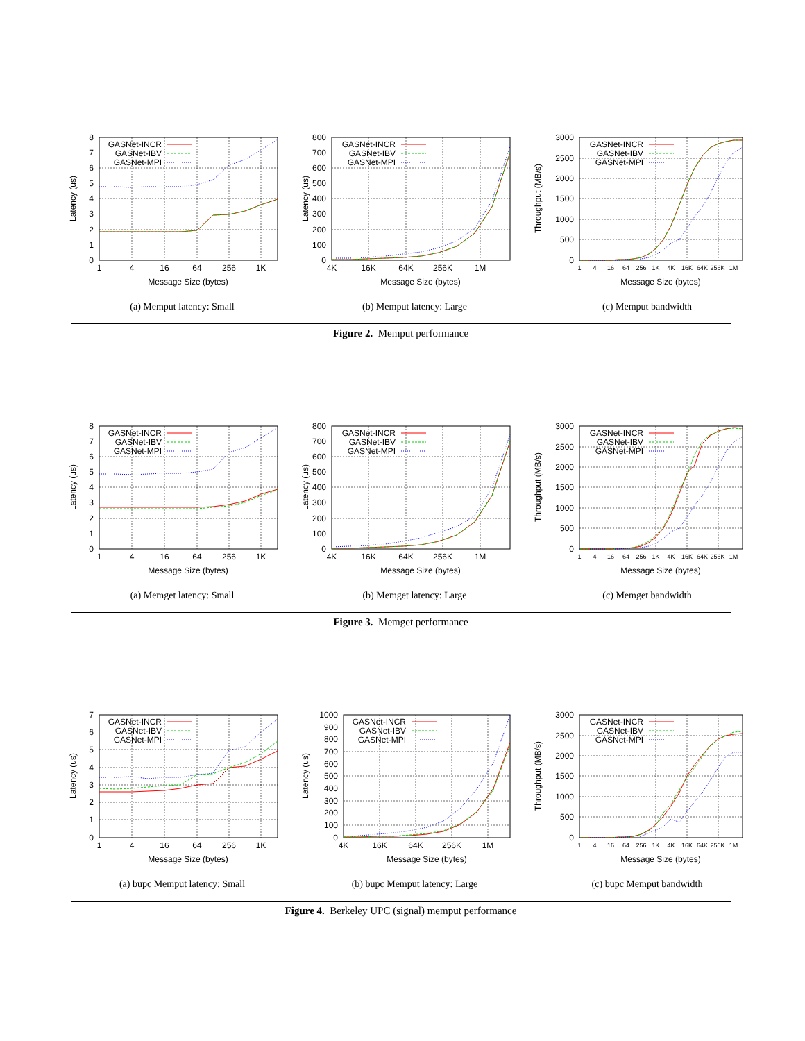8
7
6
5
4
3
2
1
0
1
4
16
64
256
1K
Message Size (bytes)
Latency (us)
GASNet-INCR
GASNet-IBV
GASNet-MPI
(a) Memput latency: Small
800
700
600
500
400
300
200
100
0
4K
16K
64K
256K
1M
Message Size (bytes)
Latency (us)
GASNet-INCR
GASNet-IBV
GASNet-MPI
(b) Memput latency: Large
3000
2500
2000
1500
1000
500
0
1
4
16
64
256
1K
4K
16K
64K
256K
1M
Message Size (bytes)
Throughput (MB/s)
GASNet-INCR
GASNet-IBV
GASNet-MPI
(c) Memput bandwidth
Figure 2. Memput performance
8
7
6
5
4
3
2
1
0
1
4
16
64
256
1K
Message Size (bytes)
Latency (us)
GASNet-INCR
GASNet-IBV
GASNet-MPI
(a) Memget latency: Small
800
700
600
500
400
300
200
100
0
4K
16K
64K
256K
1M
Message Size (bytes)
Latency (us)
GASNet-INCR
GASNet-IBV
GASNet-MPI
(b) Memget latency: Large
3000
2500
2000
1500
1000
500
0
1
4
16
64
256
1K
4K
16K
64K
256K
1M
Message Size (bytes)
Throughput (MB/s)
GASNet-INCR
GASNet-IBV
GASNet-MPI
(c) Memget bandwidth
Figure 3. Memget performance
7
6
5
4
3
2
1
0
1
4
16
64
256
1K
Message Size (bytes)
Latency (us)
GASNet-INCR
GASNet-IBV
GASNet-MPI
(a) bupc Memput latency: Small
1000
900
800
700
600
500
400
300
200
100
0
4K
16K
64K
256K
1M
Message Size (bytes)
Latency (us)
GASNet-INCR
GASNet-IBV
GASNet-MPI
(b) bupc Memput latency: Large
3000
2500
2000
1500
1000
500
0
1
4
16
64
256
1K
4K
16K
64K
256K
1M
Message Size (bytes)
Throughput (MB/s)
GASNet-INCR
GASNet-IBV
GASNet-MPI
(c) bupc Memput bandwidth
Figure 4. Berkeley UPC (signal) memput performance